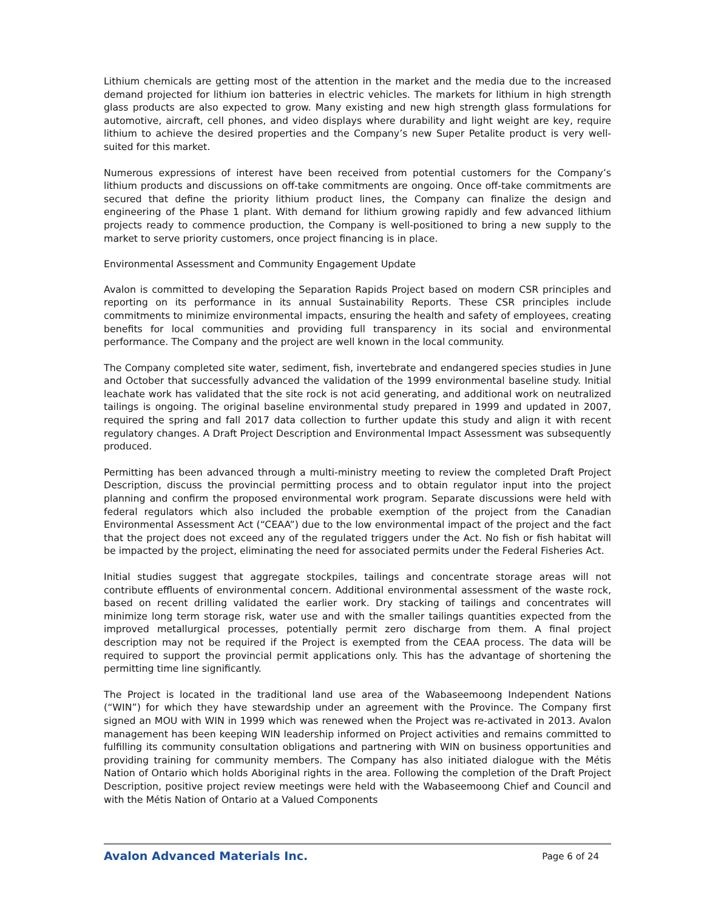Lithium chemicals are getting most of the attention in the market and the media due to the increased demand projected for lithium ion batteries in electric vehicles. The markets for lithium in high strength glass products are also expected to grow. Many existing and new high strength glass formulations for automotive, aircraft, cell phones, and video displays where durability and light weight are key, require lithium to achieve the desired properties and the Company’s new Super Petalite product is very well-suited for this market.
Numerous expressions of interest have been received from potential customers for the Company’s lithium products and discussions on off-take commitments are ongoing. Once off-take commitments are secured that define the priority lithium product lines, the Company can finalize the design and engineering of the Phase 1 plant. With demand for lithium growing rapidly and few advanced lithium projects ready to commence production, the Company is well-positioned to bring a new supply to the market to serve priority customers, once project financing is in place.
Environmental Assessment and Community Engagement Update
Avalon is committed to developing the Separation Rapids Project based on modern CSR principles and reporting on its performance in its annual Sustainability Reports. These CSR principles include commitments to minimize environmental impacts, ensuring the health and safety of employees, creating benefits for local communities and providing full transparency in its social and environmental performance. The Company and the project are well known in the local community.
The Company completed site water, sediment, fish, invertebrate and endangered species studies in June and October that successfully advanced the validation of the 1999 environmental baseline study. Initial leachate work has validated that the site rock is not acid generating, and additional work on neutralized tailings is ongoing. The original baseline environmental study prepared in 1999 and updated in 2007, required the spring and fall 2017 data collection to further update this study and align it with recent regulatory changes. A Draft Project Description and Environmental Impact Assessment was subsequently produced.
Permitting has been advanced through a multi-ministry meeting to review the completed Draft Project Description, discuss the provincial permitting process and to obtain regulator input into the project planning and confirm the proposed environmental work program. Separate discussions were held with federal regulators which also included the probable exemption of the project from the Canadian Environmental Assessment Act (“CEAA”) due to the low environmental impact of the project and the fact that the project does not exceed any of the regulated triggers under the Act. No fish or fish habitat will be impacted by the project, eliminating the need for associated permits under the Federal Fisheries Act.
Initial studies suggest that aggregate stockpiles, tailings and concentrate storage areas will not contribute effluents of environmental concern. Additional environmental assessment of the waste rock, based on recent drilling validated the earlier work. Dry stacking of tailings and concentrates will minimize long term storage risk, water use and with the smaller tailings quantities expected from the improved metallurgical processes, potentially permit zero discharge from them. A final project description may not be required if the Project is exempted from the CEAA process. The data will be required to support the provincial permit applications only. This has the advantage of shortening the permitting time line significantly.
The Project is located in the traditional land use area of the Wabaseemoong Independent Nations (“WIN”) for which they have stewardship under an agreement with the Province. The Company first signed an MOU with WIN in 1999 which was renewed when the Project was re-activated in 2013. Avalon management has been keeping WIN leadership informed on Project activities and remains committed to fulfilling its community consultation obligations and partnering with WIN on business opportunities and providing training for community members. The Company has also initiated dialogue with the Métis Nation of Ontario which holds Aboriginal rights in the area. Following the completion of the Draft Project Description, positive project review meetings were held with the Wabaseemoong Chief and Council and with the Métis Nation of Ontario at a Valued Components
Avalon Advanced Materials Inc. Page 6 of 24